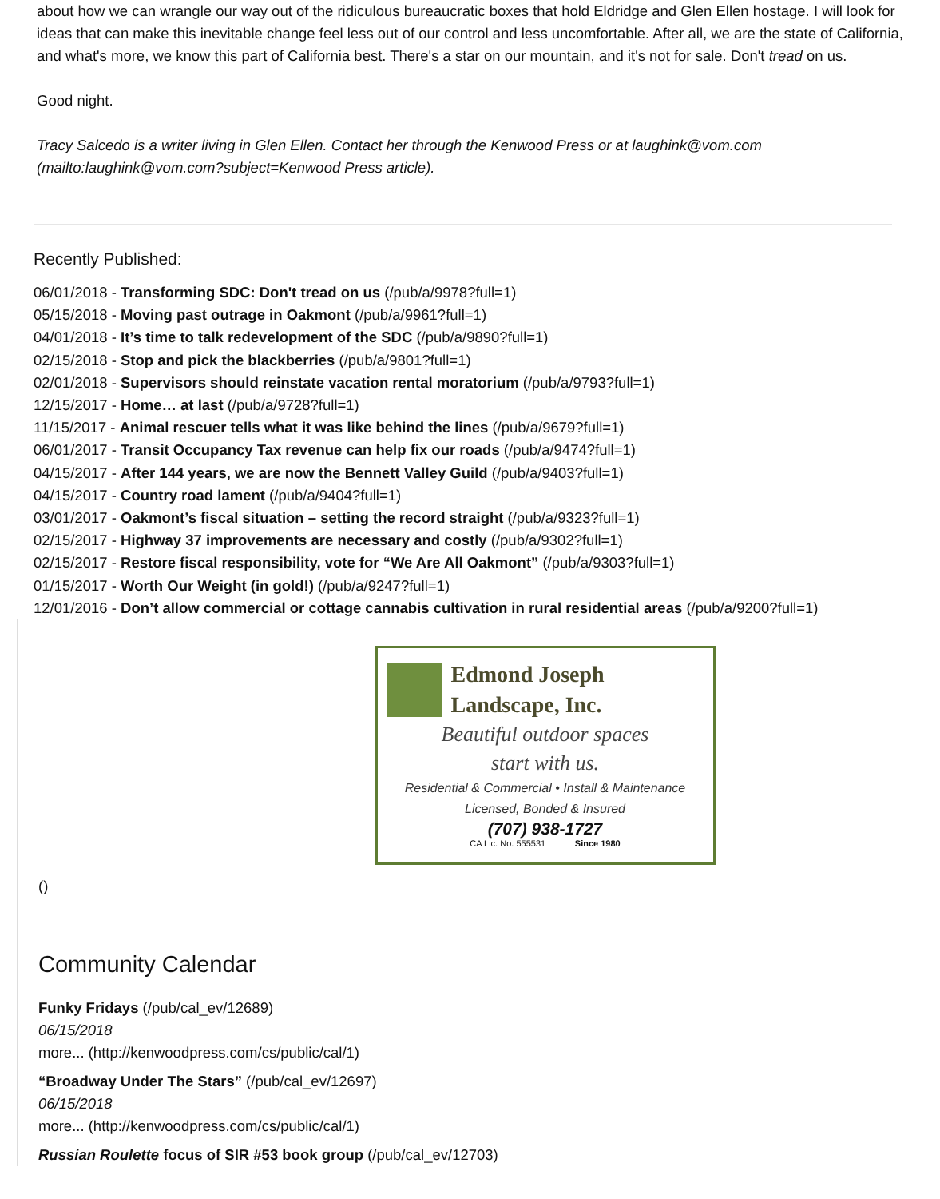about how we can wrangle our way out of the ridiculous bureaucratic boxes that hold Eldridge and Glen Ellen hostage. I will look for ideas that can make this inevitable change feel less out of our control and less uncomfortable. After all, we are the state of California, and what's more, we know this part of California best. There's a star on our mountain, and it's not for sale. Don't tread on us.
Good night.
Tracy Salcedo is a writer living in Glen Ellen. Contact her through the Kenwood Press or at laughink@vom.com (mailto:laughink@vom.com?subject=Kenwood Press article).
Recently Published:
06/01/2018 - Transforming SDC: Don't tread on us (/pub/a/9978?full=1)
05/15/2018 - Moving past outrage in Oakmont (/pub/a/9961?full=1)
04/01/2018 - It’s time to talk redevelopment of the SDC (/pub/a/9890?full=1)
02/15/2018 - Stop and pick the blackberries (/pub/a/9801?full=1)
02/01/2018 - Supervisors should reinstate vacation rental moratorium (/pub/a/9793?full=1)
12/15/2017 - Home… at last (/pub/a/9728?full=1)
11/15/2017 - Animal rescuer tells what it was like behind the lines (/pub/a/9679?full=1)
06/01/2017 - Transit Occupancy Tax revenue can help fix our roads (/pub/a/9474?full=1)
04/15/2017 - After 144 years, we are now the Bennett Valley Guild (/pub/a/9403?full=1)
04/15/2017 - Country road lament (/pub/a/9404?full=1)
03/01/2017 - Oakmont’s fiscal situation – setting the record straight (/pub/a/9323?full=1)
02/15/2017 - Highway 37 improvements are necessary and costly (/pub/a/9302?full=1)
02/15/2017 - Restore fiscal responsibility, vote for “We Are All Oakmont” (/pub/a/9303?full=1)
01/15/2017 - Worth Our Weight (in gold!) (/pub/a/9247?full=1)
12/01/2016 - Don’t allow commercial or cottage cannabis cultivation in rural residential areas (/pub/a/9200?full=1)
Edmond Joseph
Landscape, Inc.
Beautiful outdoor spaces
start with us.
Residential & Commercial • Install & Maintenance
Licensed, Bonded & Insured
(707) 938-1727
CA Lic. No. 555531 Since 1980
()
Community Calendar
Funky Fridays (/pub/cal_ev/12689)
06/15/2018
more... (http://kenwoodpress.com/cs/public/cal/1)
“Broadway Under The Stars” (/pub/cal_ev/12697)
06/15/2018
more... (http://kenwoodpress.com/cs/public/cal/1)
Russian Roulette focus of SIR #53 book group (/pub/cal_ev/12703)